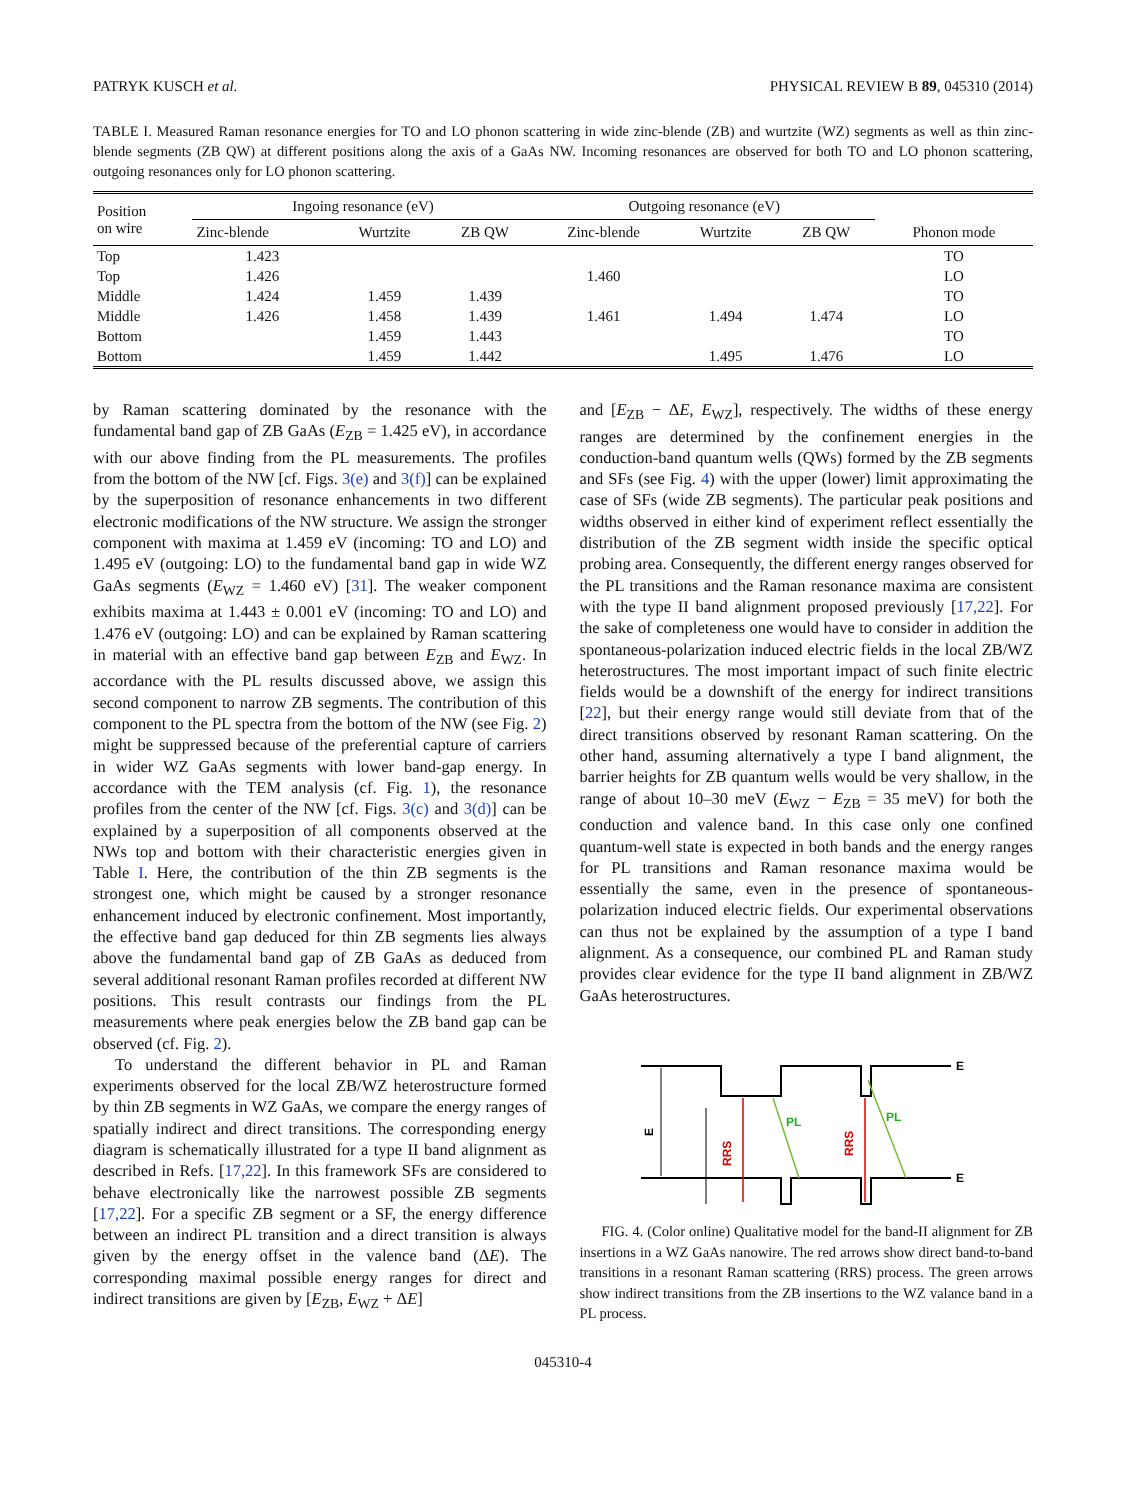PATRYK KUSCH et al. PHYSICAL REVIEW B 89, 045310 (2014)
TABLE I. Measured Raman resonance energies for TO and LO phonon scattering in wide zinc-blende (ZB) and wurtzite (WZ) segments as well as thin zinc-blende segments (ZB QW) at different positions along the axis of a GaAs NW. Incoming resonances are observed for both TO and LO phonon scattering, outgoing resonances only for LO phonon scattering.
| Position on wire | Ingoing resonance (eV) | | | Outgoing resonance (eV) | | | Phonon mode |
| --- | --- | --- | --- | --- | --- | --- | --- |
| | Zinc-blende | Wurtzite | ZB QW | Zinc-blende | Wurtzite | ZB QW | |
| Top | 1.423 | | | | | | TO |
| Top | 1.426 | | | 1.460 | | | LO |
| Middle | 1.424 | 1.459 | 1.439 | | | | TO |
| Middle | 1.426 | 1.458 | 1.439 | 1.461 | 1.494 | 1.474 | LO |
| Bottom | | 1.459 | 1.443 | | | | TO |
| Bottom | | 1.459 | 1.442 | | 1.495 | 1.476 | LO |
by Raman scattering dominated by the resonance with the fundamental band gap of ZB GaAs (E<sub>ZB</sub> = 1.425 eV), in accordance with our above finding from the PL measurements. The profiles from the bottom of the NW [cf. Figs. 3(e) and 3(f)] can be explained by the superposition of resonance enhancements in two different electronic modifications of the NW structure. We assign the stronger component with maxima at 1.459 eV (incoming: TO and LO) and 1.495 eV (outgoing: LO) to the fundamental band gap in wide WZ GaAs segments (E<sub>WZ</sub> = 1.460 eV) [31]. The weaker component exhibits maxima at 1.443 ± 0.001 eV (incoming: TO and LO) and 1.476 eV (outgoing: LO) and can be explained by Raman scattering in material with an effective band gap between E<sub>ZB</sub> and E<sub>WZ</sub>. In accordance with the PL results discussed above, we assign this second component to narrow ZB segments. The contribution of this component to the PL spectra from the bottom of the NW (see Fig. 2) might be suppressed because of the preferential capture of carriers in wider WZ GaAs segments with lower band-gap energy. In accordance with the TEM analysis (cf. Fig. 1), the resonance profiles from the center of the NW [cf. Figs. 3(c) and 3(d)] can be explained by a superposition of all components observed at the NWs top and bottom with their characteristic energies given in Table I. Here, the contribution of the thin ZB segments is the strongest one, which might be caused by a stronger resonance enhancement induced by electronic confinement. Most importantly, the effective band gap deduced for thin ZB segments lies always above the fundamental band gap of ZB GaAs as deduced from several additional resonant Raman profiles recorded at different NW positions. This result contrasts our findings from the PL measurements where peak energies below the ZB band gap can be observed (cf. Fig. 2).
To understand the different behavior in PL and Raman experiments observed for the local ZB/WZ heterostructure formed by thin ZB segments in WZ GaAs, we compare the energy ranges of spatially indirect and direct transitions. The corresponding energy diagram is schematically illustrated for a type II band alignment as described in Refs. [17,22]. In this framework SFs are considered to behave electronically like the narrowest possible ZB segments [17,22]. For a specific ZB segment or a SF, the energy difference between an indirect PL transition and a direct transition is always given by the energy offset in the valence band (ΔE). The corresponding maximal possible energy ranges for direct and indirect transitions are given by [E<sub>ZB</sub>, E<sub>WZ</sub> + ΔE]
and [E<sub>ZB</sub> − ΔE, E<sub>WZ</sub>], respectively. The widths of these energy ranges are determined by the confinement energies in the conduction-band quantum wells (QWs) formed by the ZB segments and SFs (see Fig. 4) with the upper (lower) limit approximating the case of SFs (wide ZB segments). The particular peak positions and widths observed in either kind of experiment reflect essentially the distribution of the ZB segment width inside the specific optical probing area. Consequently, the different energy ranges observed for the PL transitions and the Raman resonance maxima are consistent with the type II band alignment proposed previously [17,22]. For the sake of completeness one would have to consider in addition the spontaneous-polarization induced electric fields in the local ZB/WZ heterostructures. The most important impact of such finite electric fields would be a downshift of the energy for indirect transitions [22], but their energy range would still deviate from that of the direct transitions observed by resonant Raman scattering. On the other hand, assuming alternatively a type I band alignment, the barrier heights for ZB quantum wells would be very shallow, in the range of about 10–30 meV (E<sub>WZ</sub> − E<sub>ZB</sub> = 35 meV) for both the conduction and valence band. In this case only one confined quantum-well state is expected in both bands and the energy ranges for PL transitions and Raman resonance maxima would be essentially the same, even in the presence of spontaneous-polarization induced electric fields. Our experimental observations can thus not be explained by the assumption of a type I band alignment. As a consequence, our combined PL and Raman study provides clear evidence for the type II band alignment in ZB/WZ GaAs heterostructures.
E
E
E
RRS
RRS
PL
PL
FIG. 4. (Color online) Qualitative model for the band-II alignment for ZB insertions in a WZ GaAs nanowire. The red arrows show direct band-to-band transitions in a resonant Raman scattering (RRS) process. The green arrows show indirect transitions from the ZB insertions to the WZ valance band in a PL process.
045310-4